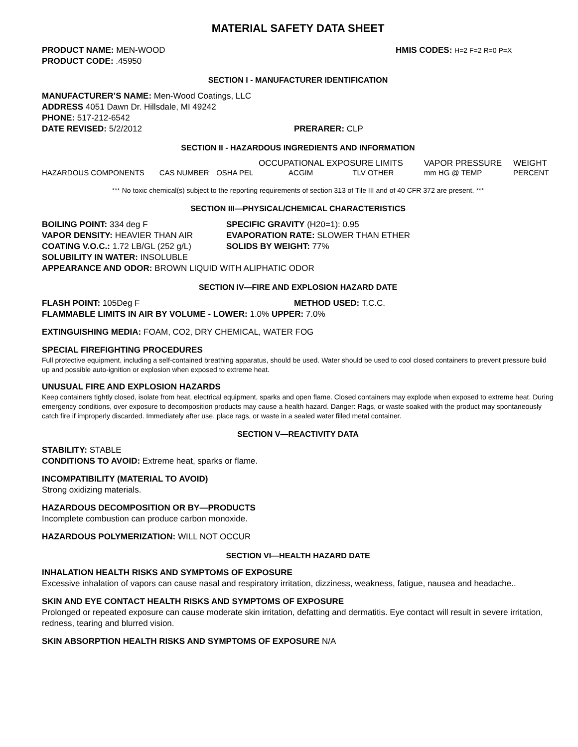MATERIAL SAFETY DATA SHEET
PRODUCT NAME: MEN-WOOD HMIS CODES: H=2 F=2 R=0 P=X
PRODUCT CODE: .45950
SECTION I - MANUFACTURER IDENTIFICATION
MANUFACTURER’S NAME: Men-Wood Coatings, LLC
ADDRESS 4051 Dawn Dr. Hillsdale, MI 49242
PHONE: 517-212-6542
DATE REVISED: 5/2/2012 PRERARER: CLP
SECTION II - HAZARDOUS INGREDIENTS AND INFORMATION
| | | | OCCUPATIONAL EXPOSURE LIMITS | | VAPOR PRESSURE | WEIGHT |
| --- | --- | --- | --- | --- | --- | --- |
| HAZARDOUS COMPONENTS | CAS NUMBER | OSHA PEL | ACGIM | TLV OTHER | mm HG @ TEMP | PERCENT |
*** No toxic chemical(s) subject to the reporting requirements of section 313 of Tile III and of 40 CFR 372 are present. ***
SECTION III—PHYSICAL/CHEMICAL CHARACTERISTICS
BOILING POINT: 334 deg F SPECIFIC GRAVITY (H20=1): 0.95
VAPOR DENSITY: HEAVIER THAN AIR EVAPORATION RATE: SLOWER THAN ETHER
COATING V.O.C.: 1.72 LB/GL (252 g/L) SOLIDS BY WEIGHT: 77%
SOLUBILITY IN WATER: INSOLUBLE
APPEARANCE AND ODOR: BROWN LIQUID WITH ALIPHATIC ODOR
SECTION IV—FIRE AND EXPLOSION HAZARD DATE
FLASH POINT: 105Deg F METHOD USED: T.C.C.
FLAMMABLE LIMITS IN AIR BY VOLUME - LOWER: 1.0% UPPER: 7.0%
EXTINGUISHING MEDIA: FOAM, CO2, DRY CHEMICAL, WATER FOG
SPECIAL FIREFIGHTING PROCEDURES
Full protective equipment, including a self-contained breathing apparatus, should be used. Water should be used to cool closed containers to prevent pressure build up and possible auto-ignition or explosion when exposed to extreme heat.
UNUSUAL FIRE AND EXPLOSION HAZARDS
Keep containers tightly closed, isolate from heat, electrical equipment, sparks and open flame. Closed containers may explode when exposed to extreme heat. During emergency conditions, over exposure to decomposition products may cause a health hazard. Danger: Rags, or waste soaked with the product may spontaneously catch fire if improperly discarded. Immediately after use, place rags, or waste in a sealed water filled metal container.
SECTION V—REACTIVITY DATA
STABILITY: STABLE
CONDITIONS TO AVOID: Extreme heat, sparks or flame.
INCOMPATIBILITY (MATERIAL TO AVOID)
Strong oxidizing materials.
HAZARDOUS DECOMPOSITION OR BY—PRODUCTS
Incomplete combustion can produce carbon monoxide.
HAZARDOUS POLYMERIZATION: WILL NOT OCCUR
SECTION VI—HEALTH HAZARD DATE
INHALATION HEALTH RISKS AND SYMPTOMS OF EXPOSURE
Excessive inhalation of vapors can cause nasal and respiratory irritation, dizziness, weakness, fatigue, nausea and headache..
SKIN AND EYE CONTACT HEALTH RISKS AND SYMPTOMS OF EXPOSURE
Prolonged or repeated exposure can cause moderate skin irritation, defatting and dermatitis. Eye contact will result in severe irritation, redness, tearing and blurred vision.
SKIN ABSORPTION HEALTH RISKS AND SYMPTOMS OF EXPOSURE N/A